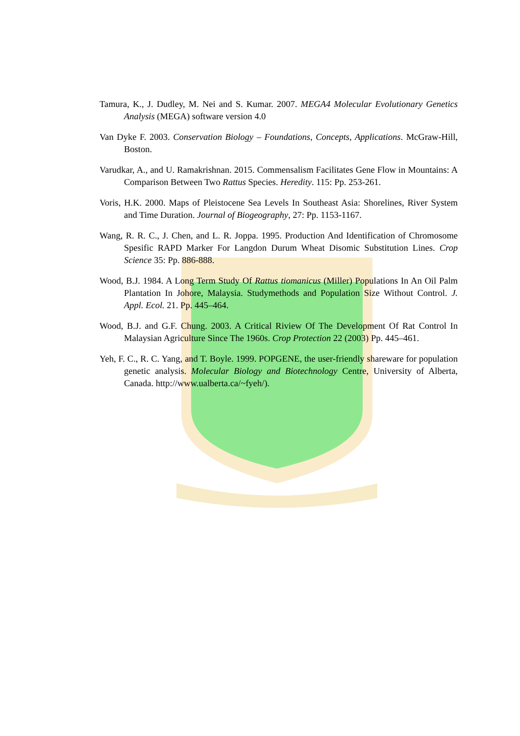Tamura, K., J. Dudley, M. Nei and S. Kumar. 2007. MEGA4 Molecular Evolutionary Genetics Analysis (MEGA) software version 4.0
Van Dyke F. 2003. Conservation Biology – Foundations, Concepts, Applications. McGraw-Hill, Boston.
Varudkar, A., and U. Ramakrishnan. 2015. Commensalism Facilitates Gene Flow in Mountains: A Comparison Between Two Rattus Species. Heredity. 115: Pp. 253-261.
Voris, H.K. 2000. Maps of Pleistocene Sea Levels In Southeast Asia: Shorelines, River System and Time Duration. Journal of Biogeography, 27: Pp. 1153-1167.
Wang, R. R. C., J. Chen, and L. R. Joppa. 1995. Production And Identification of Chromosome Spesific RAPD Marker For Langdon Durum Wheat Disomic Substitution Lines. Crop Science 35: Pp. 886-888.
Wood, B.J. 1984. A Long Term Study Of Rattus tiomanicus (Miller) Populations In An Oil Palm Plantation In Johore, Malaysia. Studymethods and Population Size Without Control. J. Appl. Ecol. 21. Pp. 445–464.
Wood, B.J. and G.F. Chung. 2003. A Critical Riview Of The Development Of Rat Control In Malaysian Agriculture Since The 1960s. Crop Protection 22 (2003) Pp. 445–461.
Yeh, F. C., R. C. Yang, and T. Boyle. 1999. POPGENE, the user-friendly shareware for population genetic analysis. Molecular Biology and Biotechnology Centre, University of Alberta, Canada. http://www.ualberta.ca/~fyeh/).